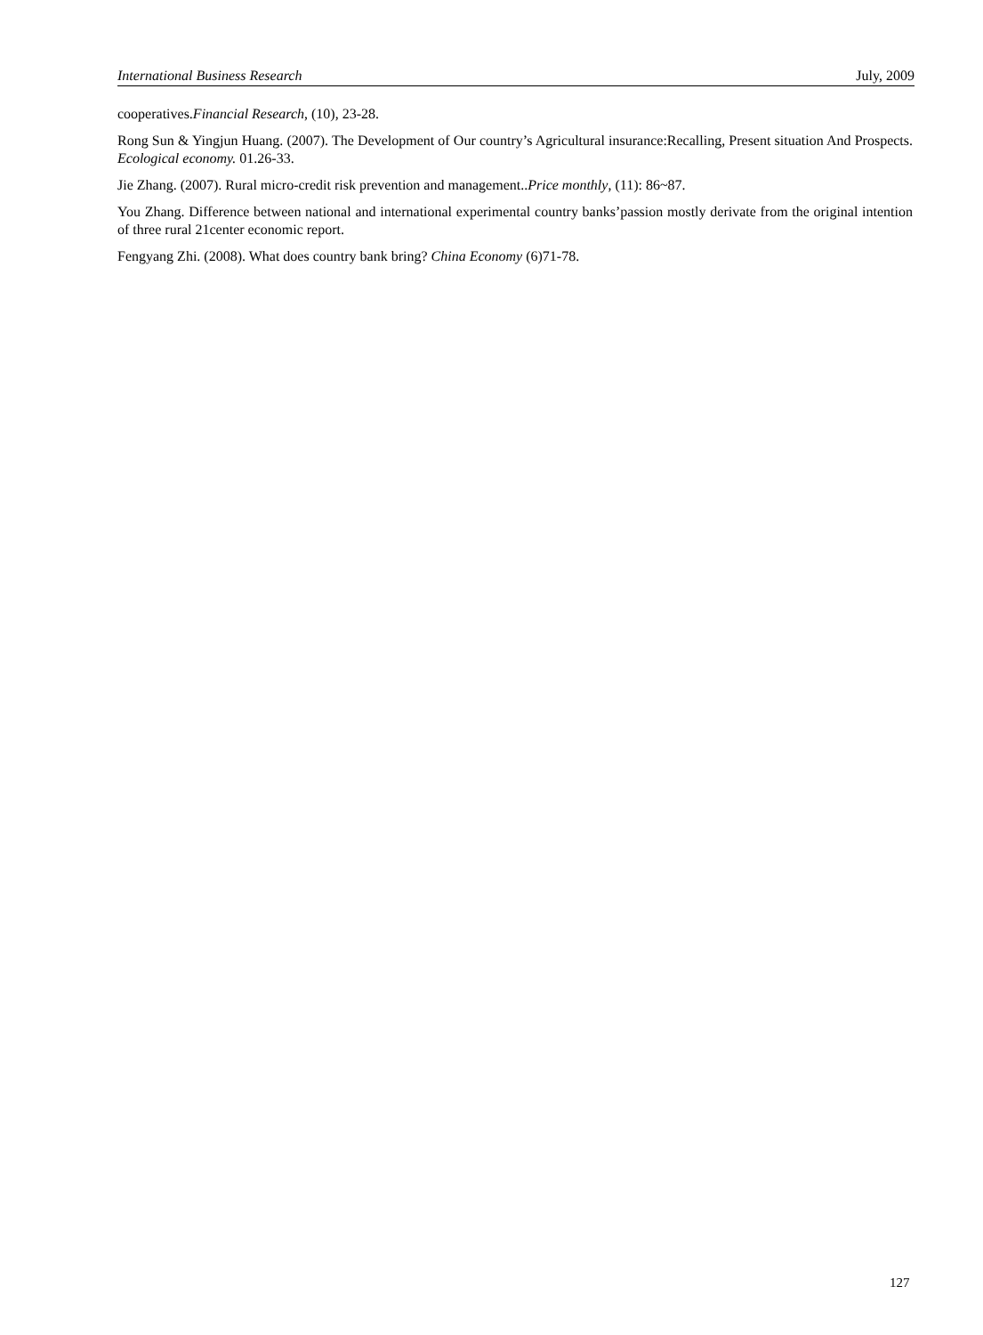International Business Research July, 2009
cooperatives.Financial Research, (10), 23-28.
Rong Sun & Yingjun Huang. (2007). The Development of Our country’s Agricultural insurance:Recalling, Present situation And Prospects. Ecological economy. 01.26-33.
Jie Zhang. (2007). Rural micro-credit risk prevention and management..Price monthly, (11): 86~87.
You Zhang. Difference between national and international experimental country banks’passion mostly derivate from the original intention of three rural 21center economic report.
Fengyang Zhi. (2008). What does country bank bring? China Economy (6)71-78.
127